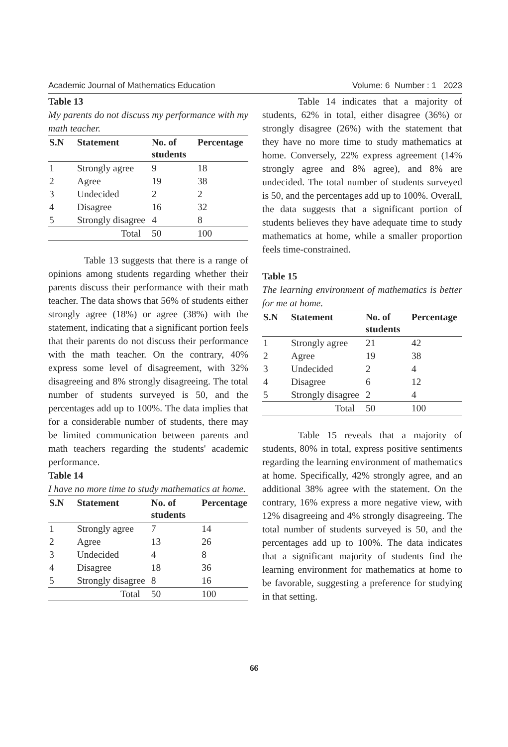Academic Journal of Mathematics Education Volume: 6 Number : 1 2023
Table 13
My parents do not discuss my performance with my math teacher.
| S.N | Statement | No. of students | Percentage |
| --- | --- | --- | --- |
| 1 | Strongly agree | 9 | 18 |
| 2 | Agree | 19 | 38 |
| 3 | Undecided | 2 | 2 |
| 4 | Disagree | 16 | 32 |
| 5 | Strongly disagree | 4 | 8 |
| Total | | 50 | 100 |
Table 13 suggests that there is a range of opinions among students regarding whether their parents discuss their performance with their math teacher. The data shows that 56% of students either strongly agree (18%) or agree (38%) with the statement, indicating that a significant portion feels that their parents do not discuss their performance with the math teacher. On the contrary, 40% express some level of disagreement, with 32% disagreeing and 8% strongly disagreeing. The total number of students surveyed is 50, and the percentages add up to 100%. The data implies that for a considerable number of students, there may be limited communication between parents and math teachers regarding the students' academic performance.
Table 14
I have no more time to study mathematics at home.
| S.N | Statement | No. of students | Percentage |
| --- | --- | --- | --- |
| 1 | Strongly agree | 7 | 14 |
| 2 | Agree | 13 | 26 |
| 3 | Undecided | 4 | 8 |
| 4 | Disagree | 18 | 36 |
| 5 | Strongly disagree | 8 | 16 |
| Total | | 50 | 100 |
Table 14 indicates that a majority of students, 62% in total, either disagree (36%) or strongly disagree (26%) with the statement that they have no more time to study mathematics at home. Conversely, 22% express agreement (14% strongly agree and 8% agree), and 8% are undecided. The total number of students surveyed is 50, and the percentages add up to 100%. Overall, the data suggests that a significant portion of students believes they have adequate time to study mathematics at home, while a smaller proportion feels time-constrained.
Table 15
The learning environment of mathematics is better for me at home.
| S.N | Statement | No. of students | Percentage |
| --- | --- | --- | --- |
| 1 | Strongly agree | 21 | 42 |
| 2 | Agree | 19 | 38 |
| 3 | Undecided | 2 | 4 |
| 4 | Disagree | 6 | 12 |
| 5 | Strongly disagree | 2 | 4 |
| Total | | 50 | 100 |
Table 15 reveals that a majority of students, 80% in total, express positive sentiments regarding the learning environment of mathematics at home. Specifically, 42% strongly agree, and an additional 38% agree with the statement. On the contrary, 16% express a more negative view, with 12% disagreeing and 4% strongly disagreeing. The total number of students surveyed is 50, and the percentages add up to 100%. The data indicates that a significant majority of students find the learning environment for mathematics at home to be favorable, suggesting a preference for studying in that setting.
66